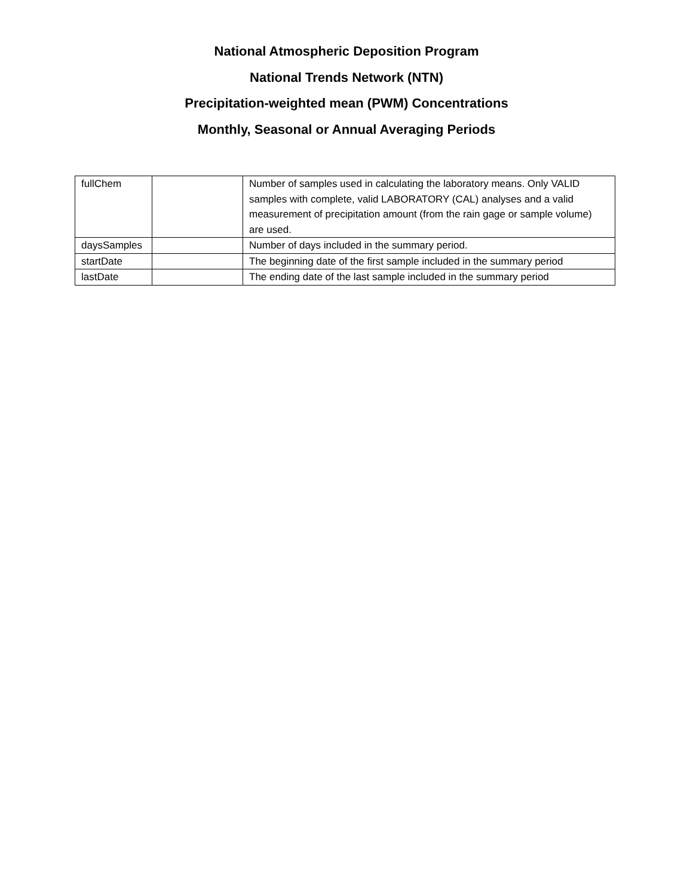National Atmospheric Deposition Program
National Trends Network (NTN)
Precipitation-weighted mean (PWM) Concentrations
Monthly, Seasonal or Annual Averaging Periods
| fullChem | | Number of samples used in calculating the laboratory means. Only VALID samples with complete, valid LABORATORY (CAL) analyses and a valid measurement of precipitation amount (from the rain gage or sample volume) are used. |
| daysSamples | | Number of days included in the summary period. |
| startDate | | The beginning date of the first sample included in the summary period |
| lastDate | | The ending date of the last sample included in the summary period |